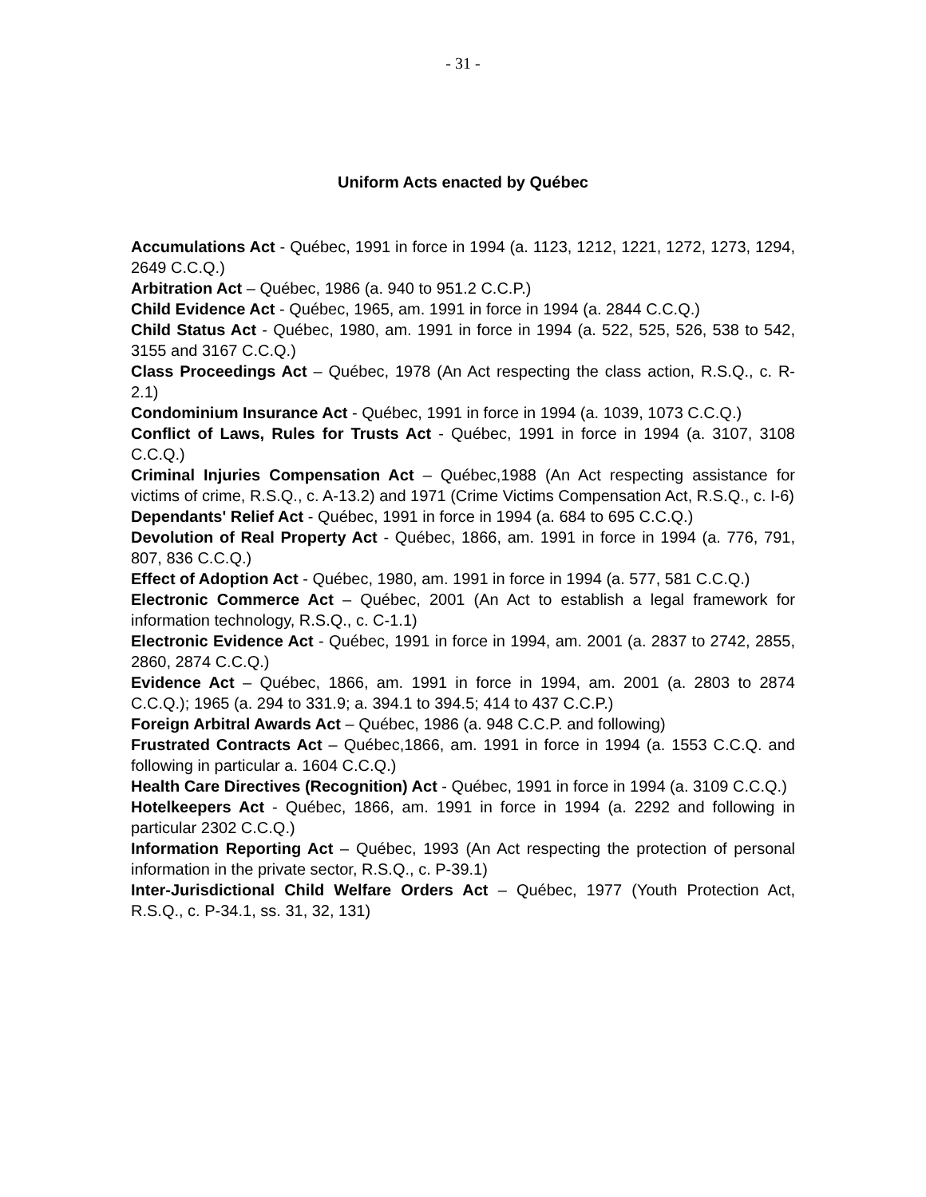- 31 -
Uniform Acts enacted by Québec
Accumulations Act - Québec, 1991 in force in 1994 (a. 1123, 1212, 1221, 1272, 1273, 1294, 2649 C.C.Q.)
Arbitration Act – Québec, 1986 (a. 940 to 951.2 C.C.P.)
Child Evidence Act - Québec, 1965, am. 1991 in force in 1994 (a. 2844 C.C.Q.)
Child Status Act - Québec, 1980, am. 1991 in force in 1994 (a. 522, 525, 526, 538 to 542, 3155 and 3167 C.C.Q.)
Class Proceedings Act – Québec, 1978 (An Act respecting the class action, R.S.Q., c. R-2.1)
Condominium Insurance Act - Québec, 1991 in force in 1994 (a. 1039, 1073 C.C.Q.)
Conflict of Laws, Rules for Trusts Act - Québec, 1991 in force in 1994 (a. 3107, 3108 C.C.Q.)
Criminal Injuries Compensation Act – Québec,1988 (An Act respecting assistance for victims of crime, R.S.Q., c. A-13.2) and 1971 (Crime Victims Compensation Act, R.S.Q., c. I-6)
Dependants' Relief Act - Québec, 1991 in force in 1994 (a. 684 to 695 C.C.Q.)
Devolution of Real Property Act - Québec, 1866, am. 1991 in force in 1994 (a. 776, 791, 807, 836 C.C.Q.)
Effect of Adoption Act - Québec, 1980, am. 1991 in force in 1994 (a. 577, 581 C.C.Q.)
Electronic Commerce Act – Québec, 2001 (An Act to establish a legal framework for information technology, R.S.Q., c. C-1.1)
Electronic Evidence Act - Québec, 1991 in force in 1994, am. 2001 (a. 2837 to 2742, 2855, 2860, 2874 C.C.Q.)
Evidence Act – Québec, 1866, am. 1991 in force in 1994, am. 2001 (a. 2803 to 2874 C.C.Q.); 1965 (a. 294 to 331.9; a. 394.1 to 394.5; 414 to 437 C.C.P.)
Foreign Arbitral Awards Act – Québec, 1986 (a. 948 C.C.P. and following)
Frustrated Contracts Act – Québec,1866, am. 1991 in force in 1994 (a. 1553 C.C.Q. and following in particular a. 1604 C.C.Q.)
Health Care Directives (Recognition) Act - Québec, 1991 in force in 1994 (a. 3109 C.C.Q.)
Hotelkeepers Act - Québec, 1866, am. 1991 in force in 1994 (a. 2292 and following in particular 2302 C.C.Q.)
Information Reporting Act – Québec, 1993 (An Act respecting the protection of personal information in the private sector, R.S.Q., c. P-39.1)
Inter-Jurisdictional Child Welfare Orders Act – Québec, 1977 (Youth Protection Act, R.S.Q., c. P-34.1, ss. 31, 32, 131)